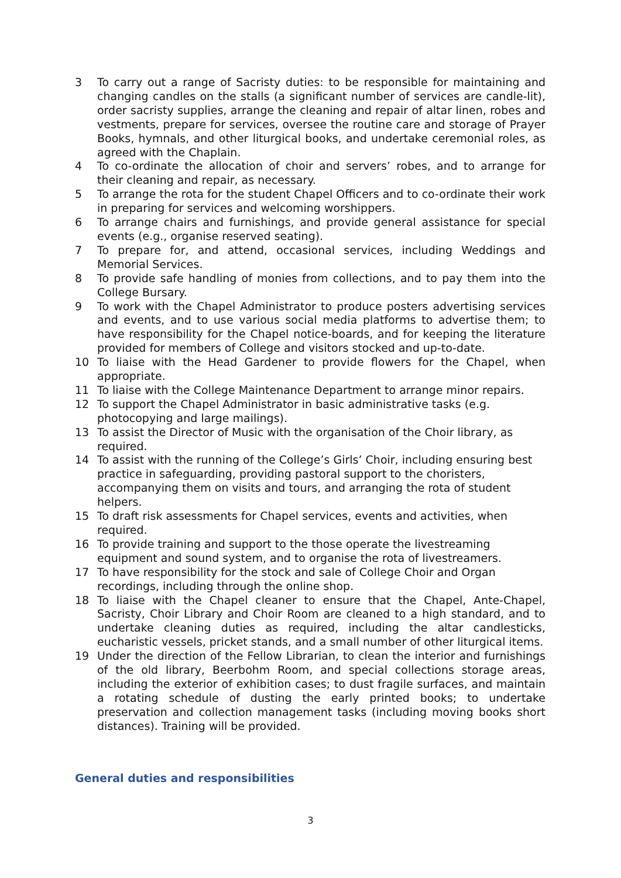3 To carry out a range of Sacristy duties: to be responsible for maintaining and changing candles on the stalls (a significant number of services are candle-lit), order sacristy supplies, arrange the cleaning and repair of altar linen, robes and vestments, prepare for services, oversee the routine care and storage of Prayer Books, hymnals, and other liturgical books, and undertake ceremonial roles, as agreed with the Chaplain.
4 To co-ordinate the allocation of choir and servers’ robes, and to arrange for their cleaning and repair, as necessary.
5 To arrange the rota for the student Chapel Officers and to co-ordinate their work in preparing for services and welcoming worshippers.
6 To arrange chairs and furnishings, and provide general assistance for special events (e.g., organise reserved seating).
7 To prepare for, and attend, occasional services, including Weddings and Memorial Services.
8 To provide safe handling of monies from collections, and to pay them into the College Bursary.
9 To work with the Chapel Administrator to produce posters advertising services and events, and to use various social media platforms to advertise them; to have responsibility for the Chapel notice-boards, and for keeping the literature provided for members of College and visitors stocked and up-to-date.
10 To liaise with the Head Gardener to provide flowers for the Chapel, when appropriate.
11 To liaise with the College Maintenance Department to arrange minor repairs.
12 To support the Chapel Administrator in basic administrative tasks (e.g. photocopying and large mailings).
13 To assist the Director of Music with the organisation of the Choir library, as required.
14 To assist with the running of the College’s Girls’ Choir, including ensuring best practice in safeguarding, providing pastoral support to the choristers, accompanying them on visits and tours, and arranging the rota of student helpers.
15 To draft risk assessments for Chapel services, events and activities, when required.
16 To provide training and support to the those operate the livestreaming equipment and sound system, and to organise the rota of livestreamers.
17 To have responsibility for the stock and sale of College Choir and Organ recordings, including through the online shop.
18 To liaise with the Chapel cleaner to ensure that the Chapel, Ante-Chapel, Sacristy, Choir Library and Choir Room are cleaned to a high standard, and to undertake cleaning duties as required, including the altar candlesticks, eucharistic vessels, pricket stands, and a small number of other liturgical items.
19 Under the direction of the Fellow Librarian, to clean the interior and furnishings of the old library, Beerbohm Room, and special collections storage areas, including the exterior of exhibition cases; to dust fragile surfaces, and maintain a rotating schedule of dusting the early printed books; to undertake preservation and collection management tasks (including moving books short distances). Training will be provided.
General duties and responsibilities
3